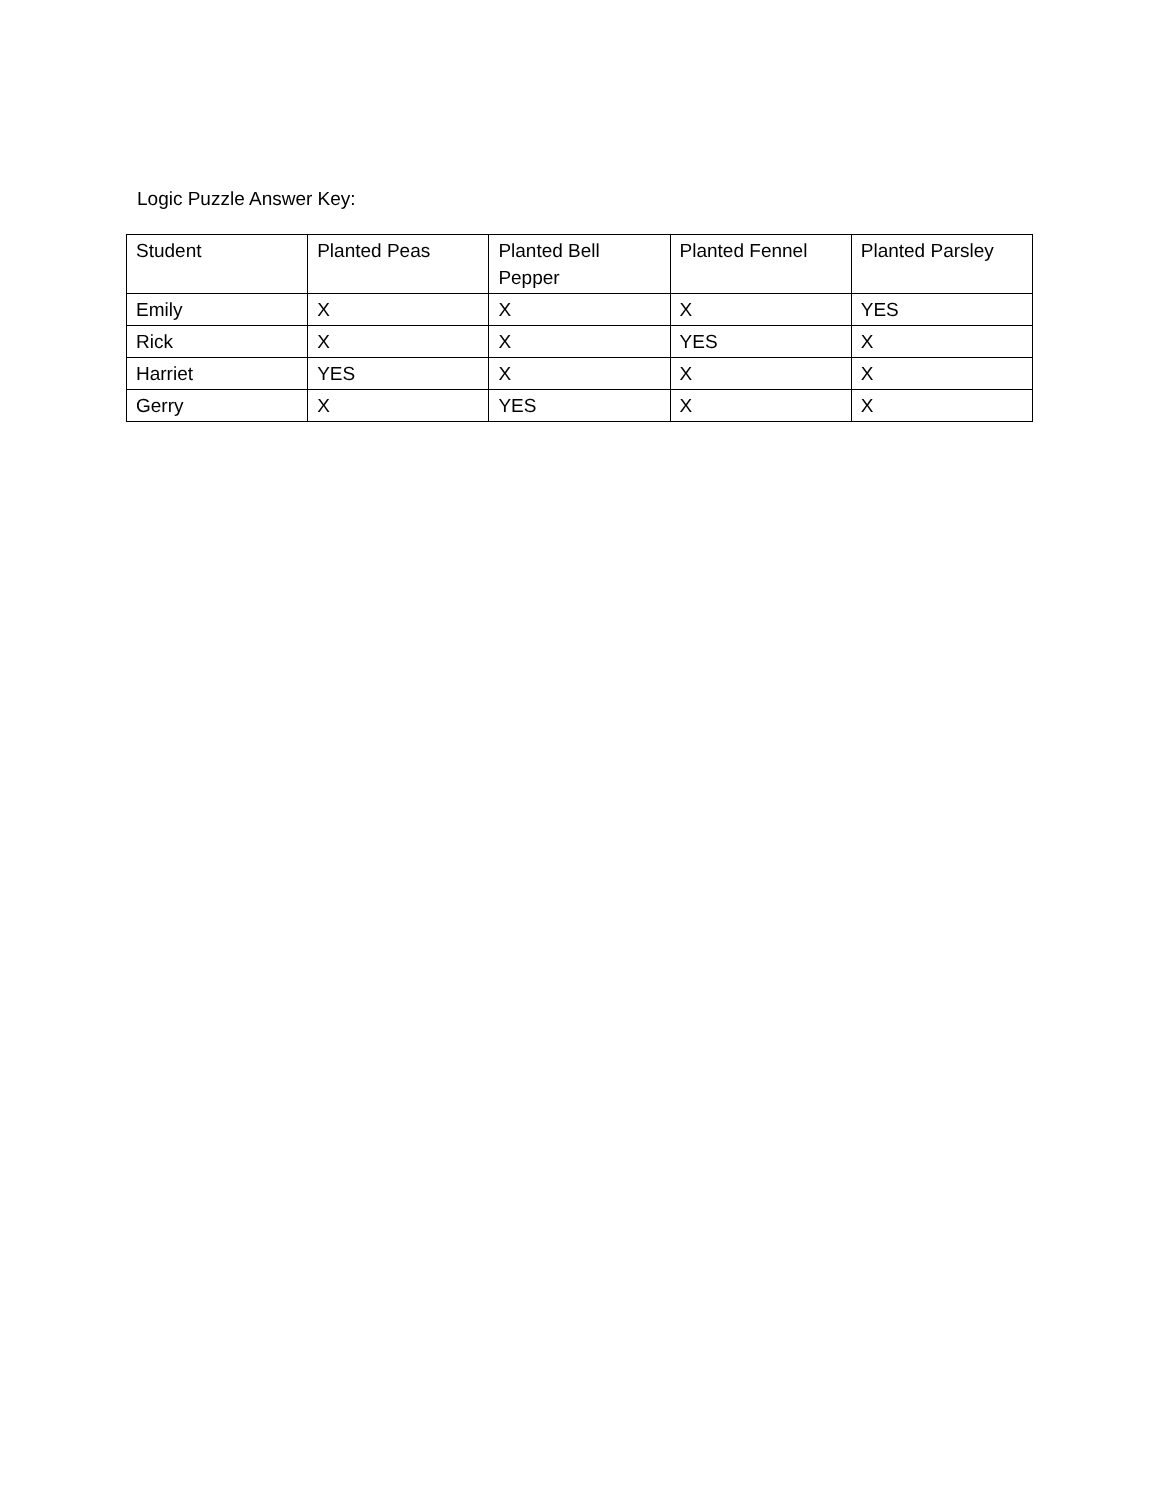Logic Puzzle Answer Key:
| Student | Planted Peas | Planted Bell Pepper | Planted Fennel | Planted Parsley |
| Emily | X | X | X | YES |
| Rick | X | X | YES | X |
| Harriet | YES | X | X | X |
| Gerry | X | YES | X | X |